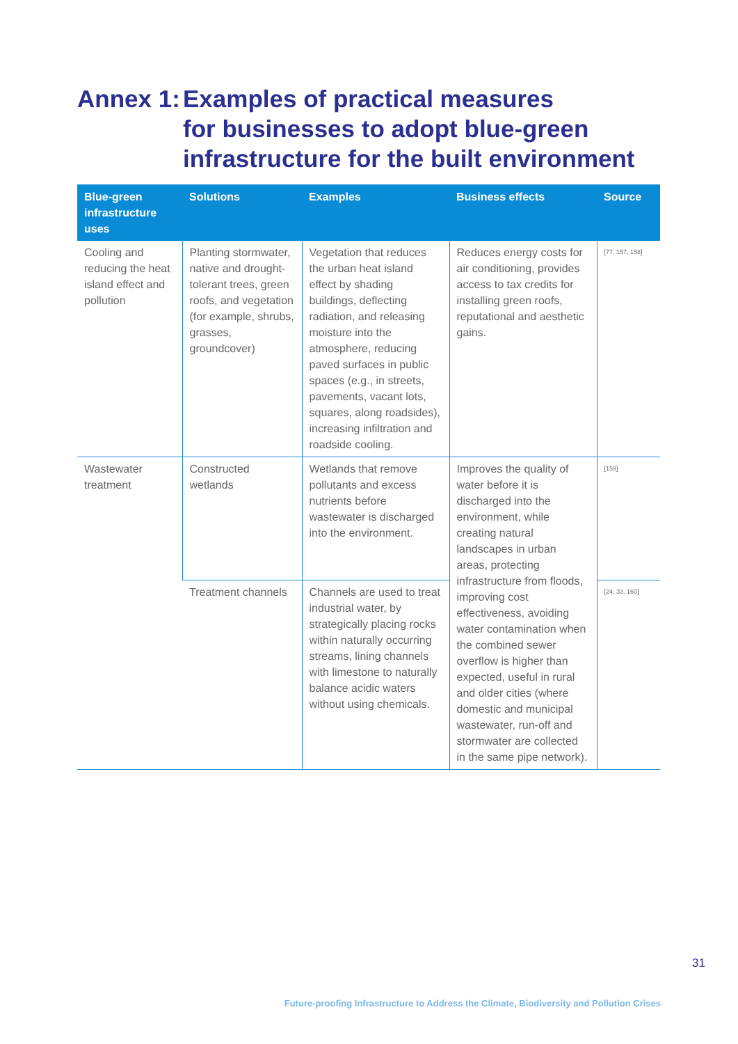Annex 1: Examples of practical measures
for businesses to adopt blue-green
infrastructure for the built environment
| Blue-green infrastructure uses | Solutions | Examples | Business effects | Source |
| --- | --- | --- | --- | --- |
| Cooling and reducing the heat island effect and pollution | Planting stormwater, native and drought-tolerant trees, green roofs, and vegetation (for example, shrubs, grasses, groundcover) | Vegetation that reduces the urban heat island effect by shading buildings, deflecting radiation, and releasing moisture into the atmosphere, reducing paved surfaces in public spaces (e.g., in streets, pavements, vacant lots, squares, along roadsides), increasing infiltration and roadside cooling. | Reduces energy costs for air conditioning, provides access to tax credits for installing green roofs, reputational and aesthetic gains. | [77, 157, 158] |
| Wastewater treatment | Constructed wetlands | Wetlands that remove pollutants and excess nutrients before wastewater is discharged into the environment. | Improves the quality of water before it is discharged into the environment, while creating natural landscapes in urban areas, protecting infrastructure from floods, improving cost effectiveness, avoiding water contamination when the combined sewer overflow is higher than expected, useful in rural and older cities (where domestic and municipal wastewater, run-off and stormwater are collected in the same pipe network). | [159] |
| | Treatment channels | Channels are used to treat industrial water, by strategically placing rocks within naturally occurring streams, lining channels with limestone to naturally balance acidic waters without using chemicals. | | [24, 33, 160] |
31
Future-proofing Infrastructure to Address the Climate, Biodiversity and Pollution Crises